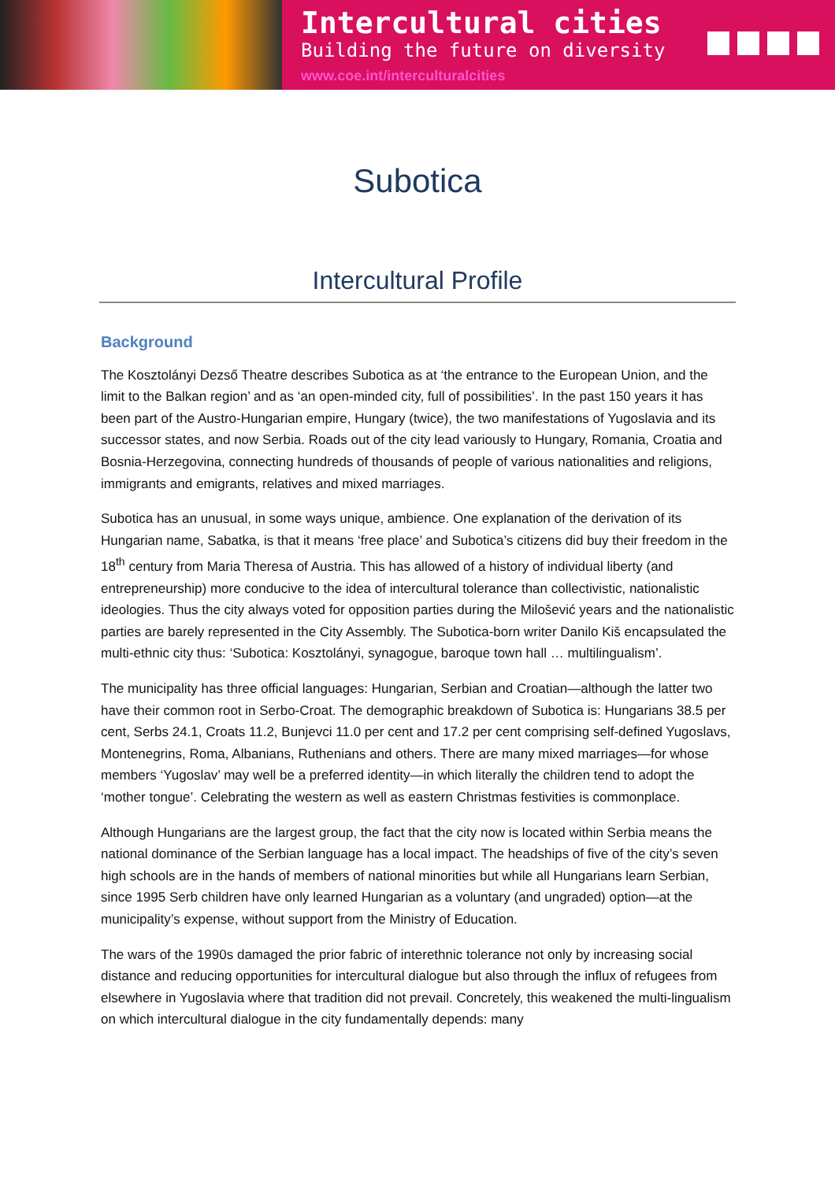Intercultural cities
Building the future on diversity
www.coe.int/interculturalcities
Subotica
Intercultural Profile
Background
The Kosztolányi Dezső Theatre describes Subotica as at ‘the entrance to the European Union, and the limit to the Balkan region’ and as ‘an open-minded city, full of possibilities’. In the past 150 years it has been part of the Austro-Hungarian empire, Hungary (twice), the two manifestations of Yugoslavia and its successor states, and now Serbia. Roads out of the city lead variously to Hungary, Romania, Croatia and Bosnia-Herzegovina, connecting hundreds of thousands of people of various nationalities and religions, immigrants and emigrants, relatives and mixed marriages.
Subotica has an unusual, in some ways unique, ambience. One explanation of the derivation of its Hungarian name, Sabatka, is that it means ‘free place’ and Subotica’s citizens did buy their freedom in the 18<sup>th</sup> century from Maria Theresa of Austria. This has allowed of a history of individual liberty (and entrepreneurship) more conducive to the idea of intercultural tolerance than collectivistic, nationalistic ideologies. Thus the city always voted for opposition parties during the Milošević years and the nationalistic parties are barely represented in the City Assembly. The Subotica-born writer Danilo Kiš encapsulated the multi-ethnic city thus: ‘Subotica: Kosztolányi, synagogue, baroque town hall … multilingualism’.
The municipality has three official languages: Hungarian, Serbian and Croatian—although the latter two have their common root in Serbo-Croat. The demographic breakdown of Subotica is: Hungarians 38.5 per cent, Serbs 24.1, Croats 11.2, Bunjevci 11.0 per cent and 17.2 per cent comprising self-defined Yugoslavs, Montenegrins, Roma, Albanians, Ruthenians and others. There are many mixed marriages—for whose members ‘Yugoslav’ may well be a preferred identity—in which literally the children tend to adopt the ‘mother tongue’. Celebrating the western as well as eastern Christmas festivities is commonplace.
Although Hungarians are the largest group, the fact that the city now is located within Serbia means the national dominance of the Serbian language has a local impact. The headships of five of the city’s seven high schools are in the hands of members of national minorities but while all Hungarians learn Serbian, since 1995 Serb children have only learned Hungarian as a voluntary (and ungraded) option—at the municipality’s expense, without support from the Ministry of Education.
The wars of the 1990s damaged the prior fabric of interethnic tolerance not only by increasing social distance and reducing opportunities for intercultural dialogue but also through the influx of refugees from elsewhere in Yugoslavia where that tradition did not prevail. Concretely, this weakened the multi-lingualism on which intercultural dialogue in the city fundamentally depends: many